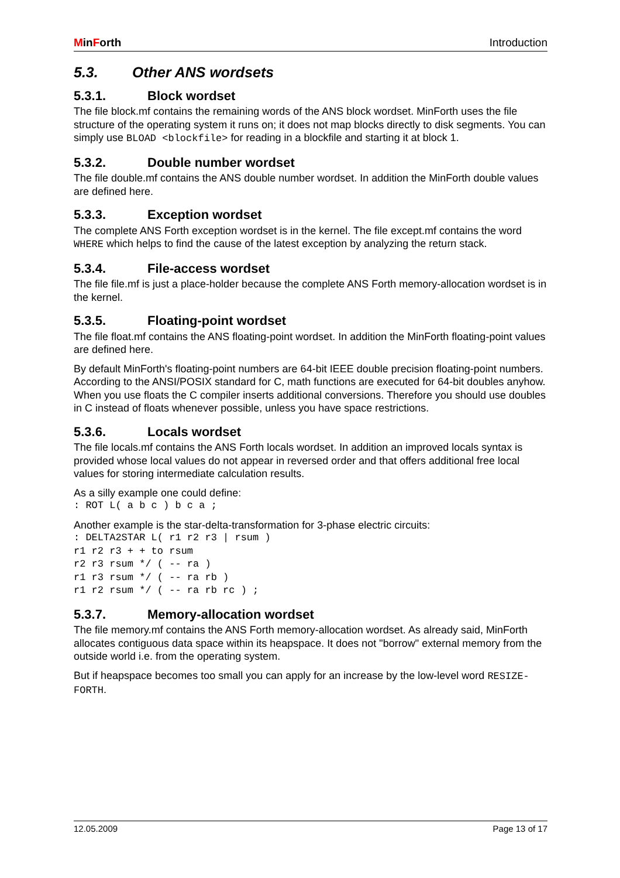MinForth Introduction
5.3. Other ANS wordsets
5.3.1. Block wordset
The file block.mf contains the remaining words of the ANS block wordset. MinForth uses the file structure of the operating system it runs on; it does not map blocks directly to disk segments. You can simply use BLOAD <blockfile> for reading in a blockfile and starting it at block 1.
5.3.2. Double number wordset
The file double.mf contains the ANS double number wordset. In addition the MinForth double values are defined here.
5.3.3. Exception wordset
The complete ANS Forth exception wordset is in the kernel. The file except.mf contains the word WHERE which helps to find the cause of the latest exception by analyzing the return stack.
5.3.4. File-access wordset
The file file.mf is just a place-holder because the complete ANS Forth memory-allocation wordset is in the kernel.
5.3.5. Floating-point wordset
The file float.mf contains the ANS floating-point wordset. In addition the MinForth floating-point values are defined here.
By default MinForth's floating-point numbers are 64-bit IEEE double precision floating-point numbers. According to the ANSI/POSIX standard for C, math functions are executed for 64-bit doubles anyhow. When you use floats the C compiler inserts additional conversions. Therefore you should use doubles in C instead of floats whenever possible, unless you have space restrictions.
5.3.6. Locals wordset
The file locals.mf contains the ANS Forth locals wordset. In addition an improved locals syntax is provided whose local values do not appear in reversed order and that offers additional free local values for storing intermediate calculation results.
As a silly example one could define:
: ROT L( a b c ) b c a ;
Another example is the star-delta-transformation for 3-phase electric circuits:
: DELTA2STAR L( r1 r2 r3 | rsum )
r1 r2 r3 + + to rsum
r2 r3 rsum */ ( -- ra )
r1 r3 rsum */ ( -- ra rb )
r1 r2 rsum */ ( -- ra rb rc ) ;
5.3.7. Memory-allocation wordset
The file memory.mf contains the ANS Forth memory-allocation wordset. As already said, MinForth allocates contiguous data space within its heapspace. It does not "borrow" external memory from the outside world i.e. from the operating system.
But if heapspace becomes too small you can apply for an increase by the low-level word RESIZE-FORTH.
12.05.2009 Page 13 of 17